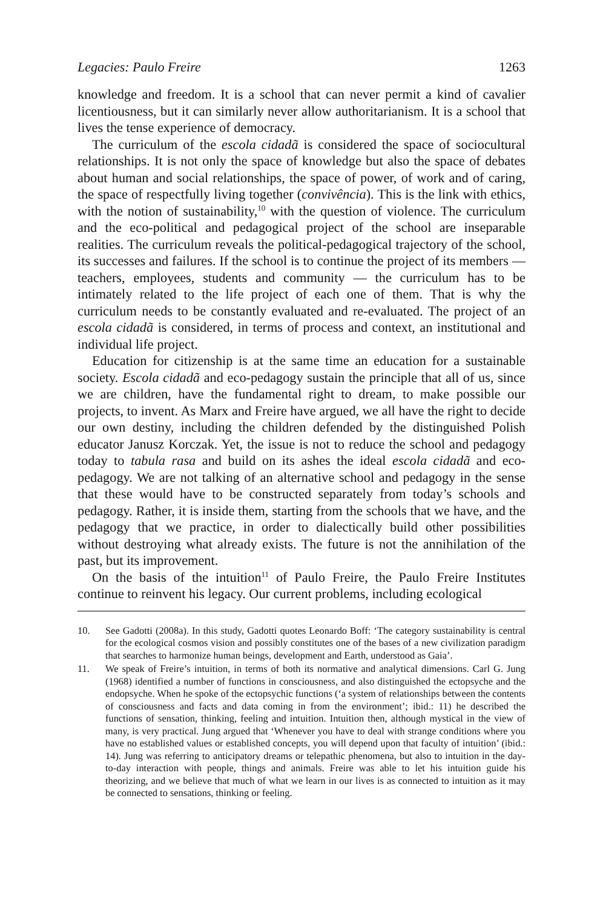Legacies: Paulo Freire 1263
knowledge and freedom. It is a school that can never permit a kind of cavalier licentiousness, but it can similarly never allow authoritarianism. It is a school that lives the tense experience of democracy.
The curriculum of the escola cidadã is considered the space of sociocultural relationships. It is not only the space of knowledge but also the space of debates about human and social relationships, the space of power, of work and of caring, the space of respectfully living together (convivência). This is the link with ethics, with the notion of sustainability,<sup>10</sup> with the question of violence. The curriculum and the eco-political and pedagogical project of the school are inseparable realities. The curriculum reveals the political-pedagogical trajectory of the school, its successes and failures. If the school is to continue the project of its members — teachers, employees, students and community — the curriculum has to be intimately related to the life project of each one of them. That is why the curriculum needs to be constantly evaluated and re-evaluated. The project of an escola cidadã is considered, in terms of process and context, an institutional and individual life project.
Education for citizenship is at the same time an education for a sustainable society. Escola cidadã and eco-pedagogy sustain the principle that all of us, since we are children, have the fundamental right to dream, to make possible our projects, to invent. As Marx and Freire have argued, we all have the right to decide our own destiny, including the children defended by the distinguished Polish educator Janusz Korczak. Yet, the issue is not to reduce the school and pedagogy today to tabula rasa and build on its ashes the ideal escola cidadã and eco-pedagogy. We are not talking of an alternative school and pedagogy in the sense that these would have to be constructed separately from today’s schools and pedagogy. Rather, it is inside them, starting from the schools that we have, and the pedagogy that we practice, in order to dialectically build other possibilities without destroying what already exists. The future is not the annihilation of the past, but its improvement.
On the basis of the intuition<sup>11</sup> of Paulo Freire, the Paulo Freire Institutes continue to reinvent his legacy. Our current problems, including ecological
10. See Gadotti (2008a). In this study, Gadotti quotes Leonardo Boff: ‘The category sustainability is central for the ecological cosmos vision and possibly constitutes one of the bases of a new civilization paradigm that searches to harmonize human beings, development and Earth, understood as Gaia’.
11. We speak of Freire’s intuition, in terms of both its normative and analytical dimensions. Carl G. Jung (1968) identified a number of functions in consciousness, and also distinguished the ectopsyche and the endopsyche. When he spoke of the ectopsychic functions (‘a system of relationships between the contents of consciousness and facts and data coming in from the environment’; ibid.: 11) he described the functions of sensation, thinking, feeling and intuition. Intuition then, although mystical in the view of many, is very practical. Jung argued that ‘Whenever you have to deal with strange conditions where you have no established values or established concepts, you will depend upon that faculty of intuition’ (ibid.: 14). Jung was referring to anticipatory dreams or telepathic phenomena, but also to intuition in the day-to-day interaction with people, things and animals. Freire was able to let his intuition guide his theorizing, and we believe that much of what we learn in our lives is as connected to intuition as it may be connected to sensations, thinking or feeling.